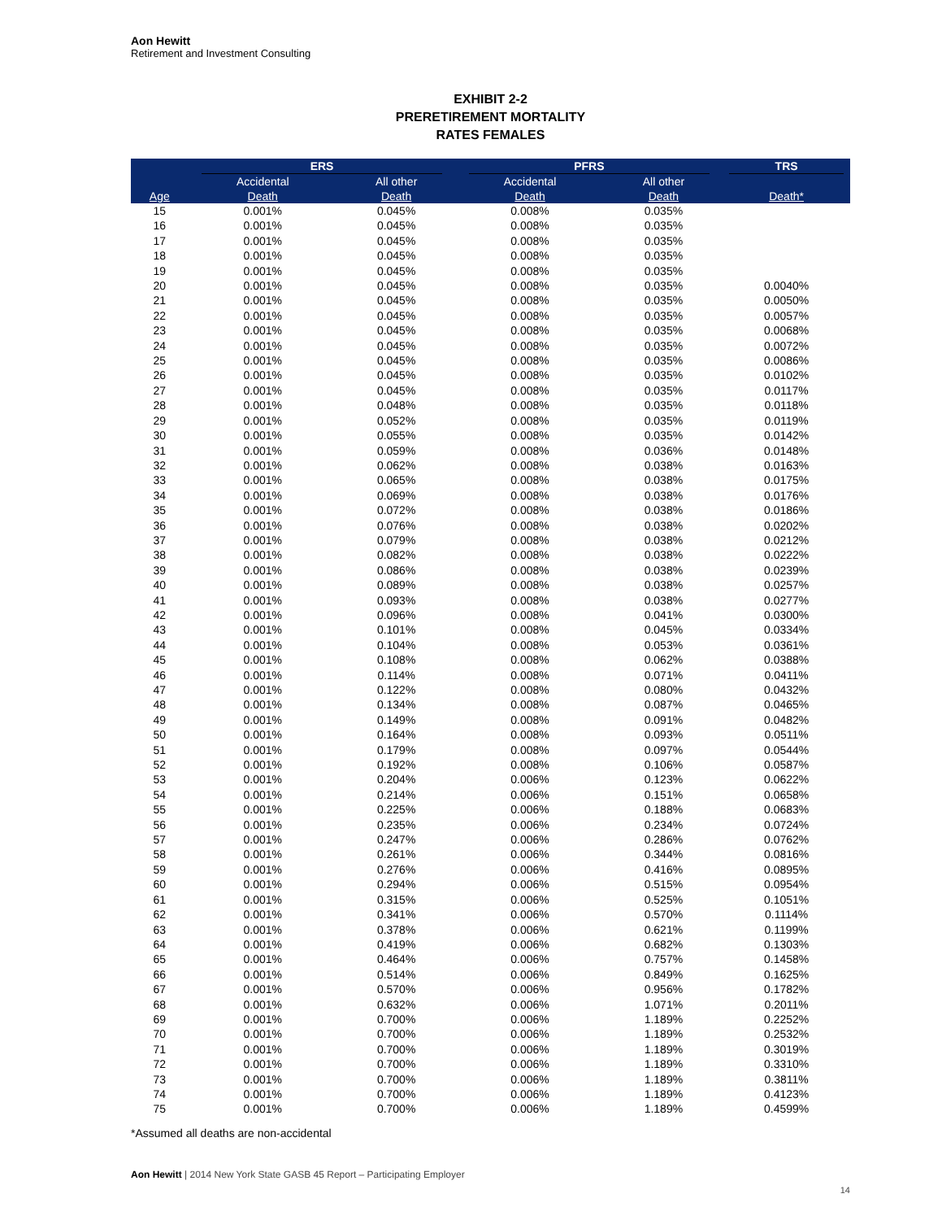Aon Hewitt
Retirement and Investment Consulting
EXHIBIT 2-2
PRERETIREMENT MORTALITY
RATES FEMALES
| | ERS | | PFRS | | TRS |
| --- | --- | --- | --- | --- | --- |
| | Accidental | All other | Accidental | All other | |
| Age | Death | Death | Death | Death | Death* |
| 15 | 0.001% | 0.045% | 0.008% | 0.035% | |
| 16 | 0.001% | 0.045% | 0.008% | 0.035% | |
| 17 | 0.001% | 0.045% | 0.008% | 0.035% | |
| 18 | 0.001% | 0.045% | 0.008% | 0.035% | |
| 19 | 0.001% | 0.045% | 0.008% | 0.035% | |
| 20 | 0.001% | 0.045% | 0.008% | 0.035% | 0.0040% |
| 21 | 0.001% | 0.045% | 0.008% | 0.035% | 0.0050% |
| 22 | 0.001% | 0.045% | 0.008% | 0.035% | 0.0057% |
| 23 | 0.001% | 0.045% | 0.008% | 0.035% | 0.0068% |
| 24 | 0.001% | 0.045% | 0.008% | 0.035% | 0.0072% |
| 25 | 0.001% | 0.045% | 0.008% | 0.035% | 0.0086% |
| 26 | 0.001% | 0.045% | 0.008% | 0.035% | 0.0102% |
| 27 | 0.001% | 0.045% | 0.008% | 0.035% | 0.0117% |
| 28 | 0.001% | 0.048% | 0.008% | 0.035% | 0.0118% |
| 29 | 0.001% | 0.052% | 0.008% | 0.035% | 0.0119% |
| 30 | 0.001% | 0.055% | 0.008% | 0.035% | 0.0142% |
| 31 | 0.001% | 0.059% | 0.008% | 0.036% | 0.0148% |
| 32 | 0.001% | 0.062% | 0.008% | 0.038% | 0.0163% |
| 33 | 0.001% | 0.065% | 0.008% | 0.038% | 0.0175% |
| 34 | 0.001% | 0.069% | 0.008% | 0.038% | 0.0176% |
| 35 | 0.001% | 0.072% | 0.008% | 0.038% | 0.0186% |
| 36 | 0.001% | 0.076% | 0.008% | 0.038% | 0.0202% |
| 37 | 0.001% | 0.079% | 0.008% | 0.038% | 0.0212% |
| 38 | 0.001% | 0.082% | 0.008% | 0.038% | 0.0222% |
| 39 | 0.001% | 0.086% | 0.008% | 0.038% | 0.0239% |
| 40 | 0.001% | 0.089% | 0.008% | 0.038% | 0.0257% |
| 41 | 0.001% | 0.093% | 0.008% | 0.038% | 0.0277% |
| 42 | 0.001% | 0.096% | 0.008% | 0.041% | 0.0300% |
| 43 | 0.001% | 0.101% | 0.008% | 0.045% | 0.0334% |
| 44 | 0.001% | 0.104% | 0.008% | 0.053% | 0.0361% |
| 45 | 0.001% | 0.108% | 0.008% | 0.062% | 0.0388% |
| 46 | 0.001% | 0.114% | 0.008% | 0.071% | 0.0411% |
| 47 | 0.001% | 0.122% | 0.008% | 0.080% | 0.0432% |
| 48 | 0.001% | 0.134% | 0.008% | 0.087% | 0.0465% |
| 49 | 0.001% | 0.149% | 0.008% | 0.091% | 0.0482% |
| 50 | 0.001% | 0.164% | 0.008% | 0.093% | 0.0511% |
| 51 | 0.001% | 0.179% | 0.008% | 0.097% | 0.0544% |
| 52 | 0.001% | 0.192% | 0.008% | 0.106% | 0.0587% |
| 53 | 0.001% | 0.204% | 0.006% | 0.123% | 0.0622% |
| 54 | 0.001% | 0.214% | 0.006% | 0.151% | 0.0658% |
| 55 | 0.001% | 0.225% | 0.006% | 0.188% | 0.0683% |
| 56 | 0.001% | 0.235% | 0.006% | 0.234% | 0.0724% |
| 57 | 0.001% | 0.247% | 0.006% | 0.286% | 0.0762% |
| 58 | 0.001% | 0.261% | 0.006% | 0.344% | 0.0816% |
| 59 | 0.001% | 0.276% | 0.006% | 0.416% | 0.0895% |
| 60 | 0.001% | 0.294% | 0.006% | 0.515% | 0.0954% |
| 61 | 0.001% | 0.315% | 0.006% | 0.525% | 0.1051% |
| 62 | 0.001% | 0.341% | 0.006% | 0.570% | 0.1114% |
| 63 | 0.001% | 0.378% | 0.006% | 0.621% | 0.1199% |
| 64 | 0.001% | 0.419% | 0.006% | 0.682% | 0.1303% |
| 65 | 0.001% | 0.464% | 0.006% | 0.757% | 0.1458% |
| 66 | 0.001% | 0.514% | 0.006% | 0.849% | 0.1625% |
| 67 | 0.001% | 0.570% | 0.006% | 0.956% | 0.1782% |
| 68 | 0.001% | 0.632% | 0.006% | 1.071% | 0.2011% |
| 69 | 0.001% | 0.700% | 0.006% | 1.189% | 0.2252% |
| 70 | 0.001% | 0.700% | 0.006% | 1.189% | 0.2532% |
| 71 | 0.001% | 0.700% | 0.006% | 1.189% | 0.3019% |
| 72 | 0.001% | 0.700% | 0.006% | 1.189% | 0.3310% |
| 73 | 0.001% | 0.700% | 0.006% | 1.189% | 0.3811% |
| 74 | 0.001% | 0.700% | 0.006% | 1.189% | 0.4123% |
| 75 | 0.001% | 0.700% | 0.006% | 1.189% | 0.4599% |
*Assumed all deaths are non-accidental
Aon Hewitt | 2014 New York State GASB 45 Report – Participating Employer
14